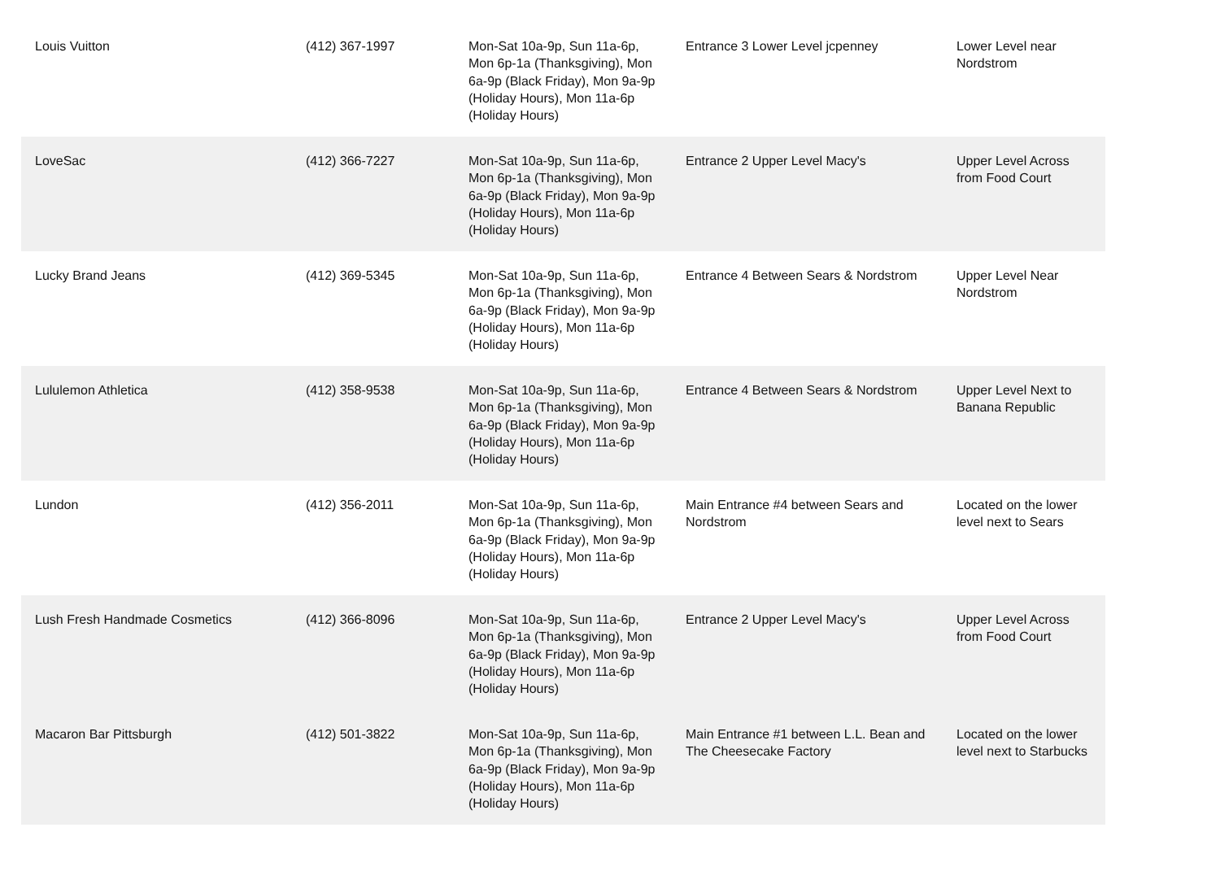| Louis Vuitton | (412) 367-1997 | Mon-Sat 10a-9p, Sun 11a-6p, Mon 6p-1a (Thanksgiving), Mon 6a-9p (Black Friday), Mon 9a-9p (Holiday Hours), Mon 11a-6p (Holiday Hours) | Entrance 3 Lower Level jcpenney | Lower Level near Nordstrom |
| LoveSac | (412) 366-7227 | Mon-Sat 10a-9p, Sun 11a-6p, Mon 6p-1a (Thanksgiving), Mon 6a-9p (Black Friday), Mon 9a-9p (Holiday Hours), Mon 11a-6p (Holiday Hours) | Entrance 2 Upper Level Macy's | Upper Level Across from Food Court |
| Lucky Brand Jeans | (412) 369-5345 | Mon-Sat 10a-9p, Sun 11a-6p, Mon 6p-1a (Thanksgiving), Mon 6a-9p (Black Friday), Mon 9a-9p (Holiday Hours), Mon 11a-6p (Holiday Hours) | Entrance 4 Between Sears & Nordstrom | Upper Level Near Nordstrom |
| Lululemon Athletica | (412) 358-9538 | Mon-Sat 10a-9p, Sun 11a-6p, Mon 6p-1a (Thanksgiving), Mon 6a-9p (Black Friday), Mon 9a-9p (Holiday Hours), Mon 11a-6p (Holiday Hours) | Entrance 4 Between Sears & Nordstrom | Upper Level Next to Banana Republic |
| Lundon | (412) 356-2011 | Mon-Sat 10a-9p, Sun 11a-6p, Mon 6p-1a (Thanksgiving), Mon 6a-9p (Black Friday), Mon 9a-9p (Holiday Hours), Mon 11a-6p (Holiday Hours) | Main Entrance #4 between Sears and Nordstrom | Located on the lower level next to Sears |
| Lush Fresh Handmade Cosmetics | (412) 366-8096 | Mon-Sat 10a-9p, Sun 11a-6p, Mon 6p-1a (Thanksgiving), Mon 6a-9p (Black Friday), Mon 9a-9p (Holiday Hours), Mon 11a-6p (Holiday Hours) | Entrance 2 Upper Level Macy's | Upper Level Across from Food Court |
| Macaron Bar Pittsburgh | (412) 501-3822 | Mon-Sat 10a-9p, Sun 11a-6p, Mon 6p-1a (Thanksgiving), Mon 6a-9p (Black Friday), Mon 9a-9p (Holiday Hours), Mon 11a-6p (Holiday Hours) | Main Entrance #1 between L.L. Bean and The Cheesecake Factory | Located on the lower level next to Starbucks |